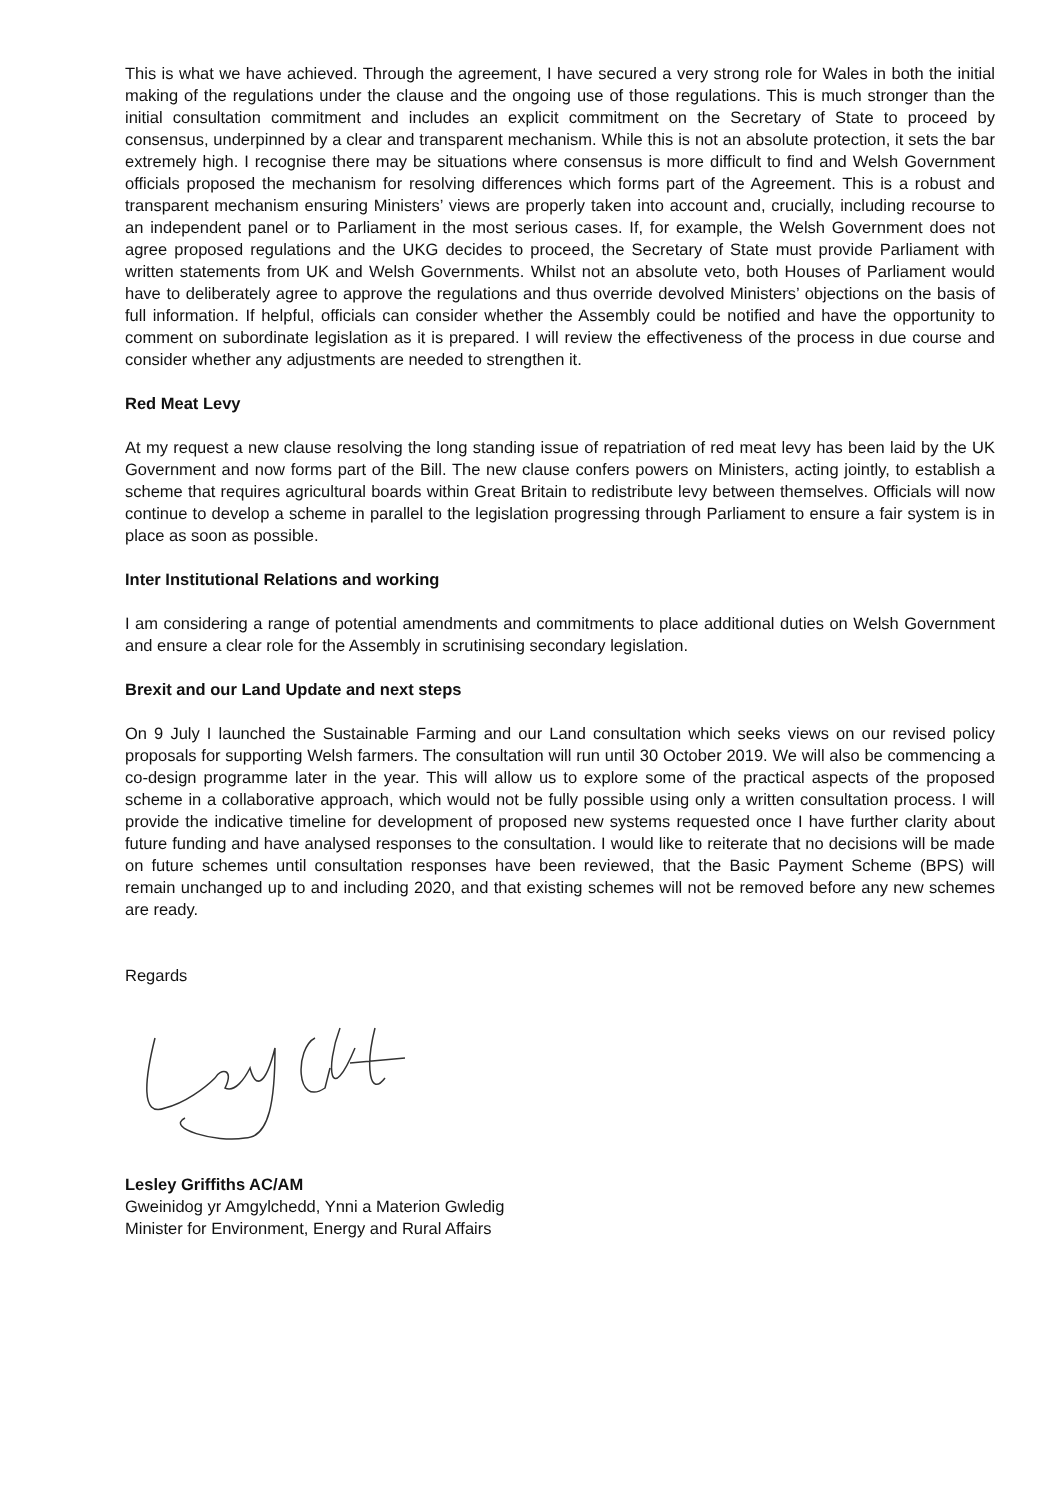This is what we have achieved. Through the agreement, I have secured a very strong role for Wales in both the initial making of the regulations under the clause and the ongoing use of those regulations. This is much stronger than the initial consultation commitment and includes an explicit commitment on the Secretary of State to proceed by consensus, underpinned by a clear and transparent mechanism. While this is not an absolute protection, it sets the bar extremely high. I recognise there may be situations where consensus is more difficult to find and Welsh Government officials proposed the mechanism for resolving differences which forms part of the Agreement. This is a robust and transparent mechanism ensuring Ministers’ views are properly taken into account and, crucially, including recourse to an independent panel or to Parliament in the most serious cases. If, for example, the Welsh Government does not agree proposed regulations and the UKG decides to proceed, the Secretary of State must provide Parliament with written statements from UK and Welsh Governments. Whilst not an absolute veto, both Houses of Parliament would have to deliberately agree to approve the regulations and thus override devolved Ministers’ objections on the basis of full information. If helpful, officials can consider whether the Assembly could be notified and have the opportunity to comment on subordinate legislation as it is prepared. I will review the effectiveness of the process in due course and consider whether any adjustments are needed to strengthen it.
Red Meat Levy
At my request a new clause resolving the long standing issue of repatriation of red meat levy has been laid by the UK Government and now forms part of the Bill. The new clause confers powers on Ministers, acting jointly, to establish a scheme that requires agricultural boards within Great Britain to redistribute levy between themselves. Officials will now continue to develop a scheme in parallel to the legislation progressing through Parliament to ensure a fair system is in place as soon as possible.
Inter Institutional Relations and working
I am considering a range of potential amendments and commitments to place additional duties on Welsh Government and ensure a clear role for the Assembly in scrutinising secondary legislation.
Brexit and our Land Update and next steps
On 9 July I launched the Sustainable Farming and our Land consultation which seeks views on our revised policy proposals for supporting Welsh farmers. The consultation will run until 30 October 2019. We will also be commencing a co-design programme later in the year. This will allow us to explore some of the practical aspects of the proposed scheme in a collaborative approach, which would not be fully possible using only a written consultation process. I will provide the indicative timeline for development of proposed new systems requested once I have further clarity about future funding and have analysed responses to the consultation. I would like to reiterate that no decisions will be made on future schemes until consultation responses have been reviewed, that the Basic Payment Scheme (BPS) will remain unchanged up to and including 2020, and that existing schemes will not be removed before any new schemes are ready.
Regards
Lesley Griffiths AC/AM
Gweinidog yr Amgylchedd, Ynni a Materion Gwledig
Minister for Environment, Energy and Rural Affairs